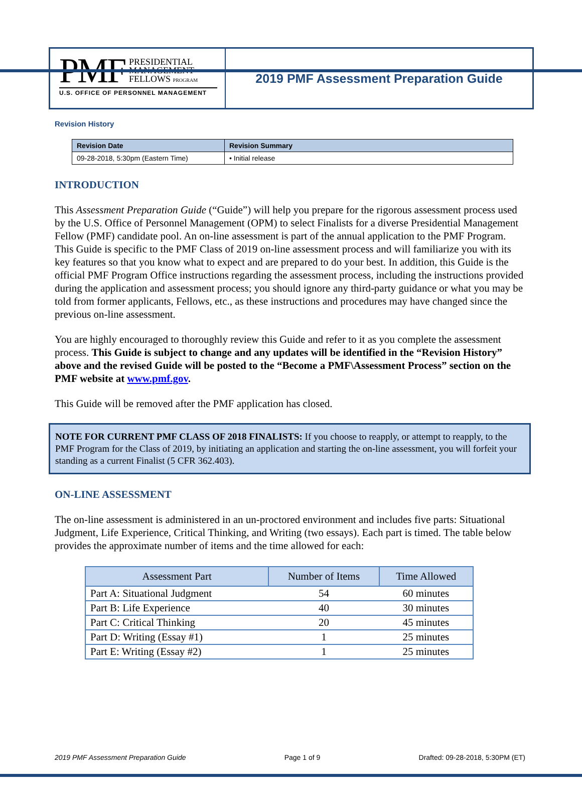PMF
PRESIDENTIAL
MANAGEMENT
FELLOWS PROGRAM
U.S. OFFICE OF PERSONNEL MANAGEMENT
2019 PMF Assessment Preparation Guide
Revision History
| Revision Date | Revision Summary |
| --- | --- |
| 09-28-2018, 5:30pm (Eastern Time) | • Initial release |
INTRODUCTION
This Assessment Preparation Guide (“Guide”) will help you prepare for the rigorous assessment process used by the U.S. Office of Personnel Management (OPM) to select Finalists for a diverse Presidential Management Fellow (PMF) candidate pool. An on-line assessment is part of the annual application to the PMF Program. This Guide is specific to the PMF Class of 2019 on-line assessment process and will familiarize you with its key features so that you know what to expect and are prepared to do your best. In addition, this Guide is the official PMF Program Office instructions regarding the assessment process, including the instructions provided during the application and assessment process; you should ignore any third-party guidance or what you may be told from former applicants, Fellows, etc., as these instructions and procedures may have changed since the previous on-line assessment.
You are highly encouraged to thoroughly review this Guide and refer to it as you complete the assessment process. This Guide is subject to change and any updates will be identified in the “Revision History” above and the revised Guide will be posted to the “Become a PMF\Assessment Process” section on the PMF website at www.pmf.gov.
This Guide will be removed after the PMF application has closed.
NOTE FOR CURRENT PMF CLASS OF 2018 FINALISTS: If you choose to reapply, or attempt to reapply, to the PMF Program for the Class of 2019, by initiating an application and starting the on-line assessment, you will forfeit your standing as a current Finalist (5 CFR 362.403).
ON-LINE ASSESSMENT
The on-line assessment is administered in an un-proctored environment and includes five parts: Situational Judgment, Life Experience, Critical Thinking, and Writing (two essays). Each part is timed. The table below provides the approximate number of items and the time allowed for each:
| Assessment Part | Number of Items | Time Allowed |
| --- | --- | --- |
| Part A: Situational Judgment | 54 | 60 minutes |
| Part B: Life Experience | 40 | 30 minutes |
| Part C: Critical Thinking | 20 | 45 minutes |
| Part D: Writing (Essay #1) | 1 | 25 minutes |
| Part E: Writing (Essay #2) | 1 | 25 minutes |
2019 PMF Assessment Preparation Guide Page 1 of 9 Drafted: 09-28-2018, 5:30PM (ET)